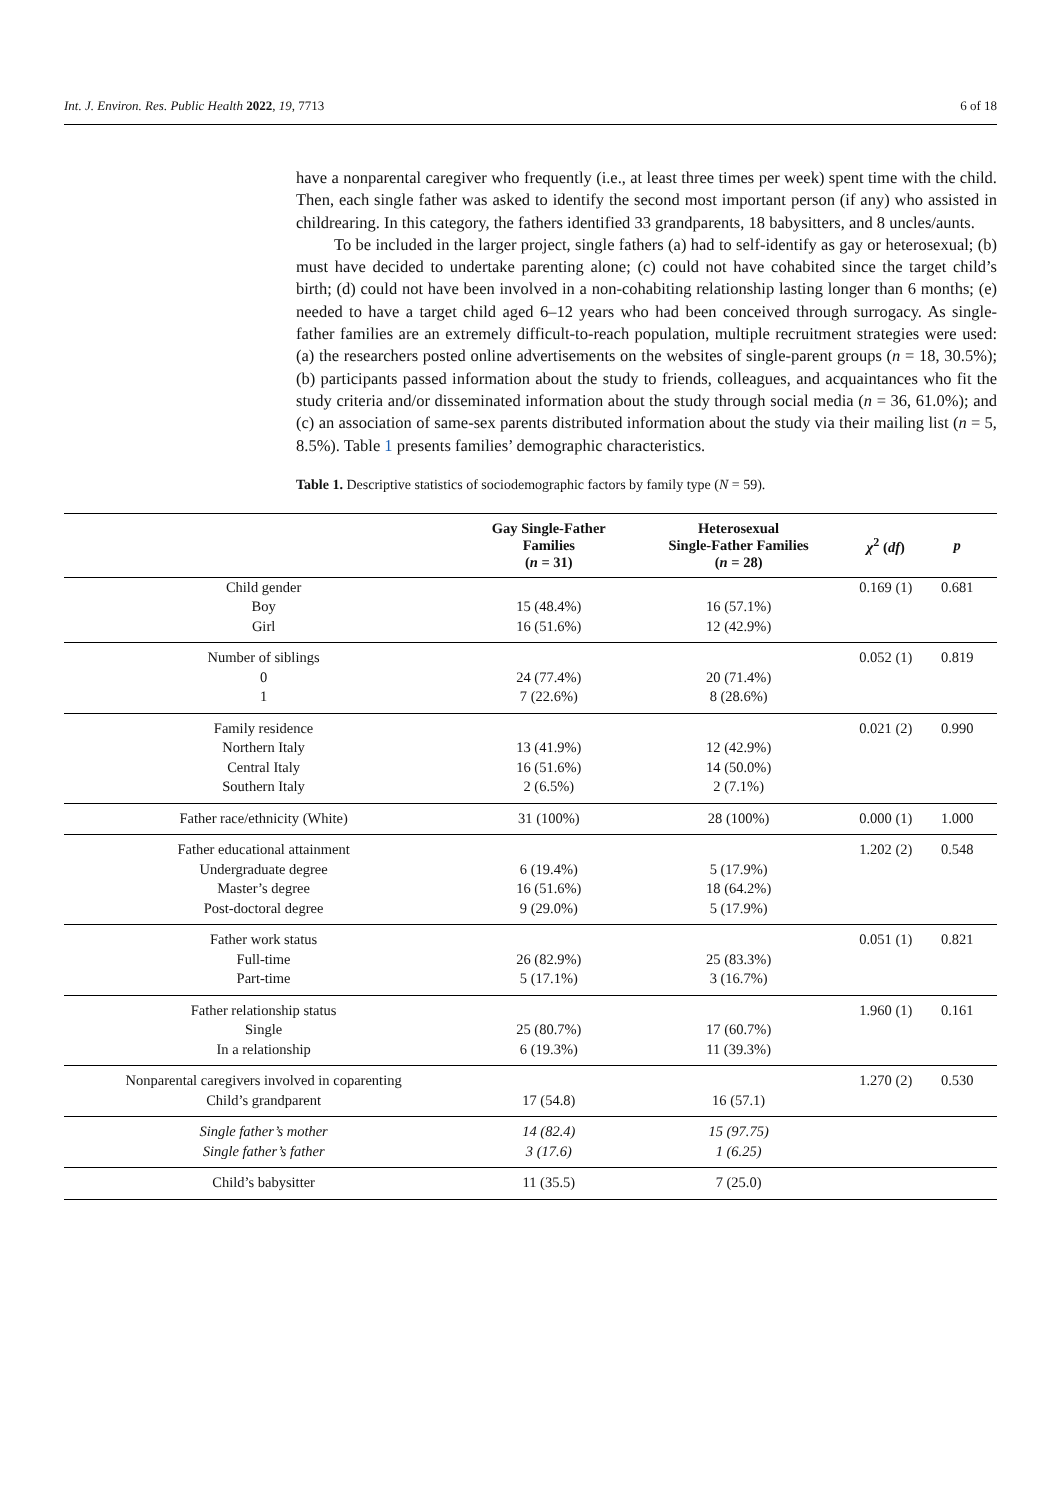Int. J. Environ. Res. Public Health 2022, 19, 7713 6 of 18
have a nonparental caregiver who frequently (i.e., at least three times per week) spent time with the child. Then, each single father was asked to identify the second most important person (if any) who assisted in childrearing. In this category, the fathers identified 33 grandparents, 18 babysitters, and 8 uncles/aunts.
To be included in the larger project, single fathers (a) had to self-identify as gay or heterosexual; (b) must have decided to undertake parenting alone; (c) could not have cohabited since the target child’s birth; (d) could not have been involved in a non-cohabiting relationship lasting longer than 6 months; (e) needed to have a target child aged 6–12 years who had been conceived through surrogacy. As single-father families are an extremely difficult-to-reach population, multiple recruitment strategies were used: (a) the researchers posted online advertisements on the websites of single-parent groups (n = 18, 30.5%); (b) participants passed information about the study to friends, colleagues, and acquaintances who fit the study criteria and/or disseminated information about the study through social media (n = 36, 61.0%); and (c) an association of same-sex parents distributed information about the study via their mailing list (n = 5, 8.5%). Table 1 presents families’ demographic characteristics.
Table 1. Descriptive statistics of sociodemographic factors by family type (N = 59).
| | Gay Single-Father Families ( n = 31) | Heterosexual Single-Father Families ( n = 28) | χ<sup>2</sup> ( df ) | p | |
| --- | --- | --- | --- | --- | --- |
| Child gender | | | 0.169 (1) | 0.681 | |
| Boy | 15 (48.4%) | 16 (57.1%) | | | |
| Girl | 16 (51.6%) | 12 (42.9%) | | | |
| Number of siblings | | | 0.052 (1) | 0.819 | |
| 0 | 24 (77.4%) | 20 (71.4%) | | | |
| 1 | 7 (22.6%) | 8 (28.6%) | | | |
| Family residence | | | 0.021 (2) | 0.990 | |
| Northern Italy | 13 (41.9%) | 12 (42.9%) | | | |
| Central Italy | 16 (51.6%) | 14 (50.0%) | | | |
| Southern Italy | 2 (6.5%) | 2 (7.1%) | | | |
| Father race/ethnicity (White) | 31 (100%) | 28 (100%) | 0.000 (1) | 1.000 | |
| Father educational attainment | | | 1.202 (2) | 0.548 | |
| Undergraduate degree | 6 (19.4%) | 5 (17.9%) | | | |
| Master’s degree | 16 (51.6%) | 18 (64.2%) | | | |
| Post-doctoral degree | 9 (29.0%) | 5 (17.9%) | | | |
| Father work status | | | 0.051 (1) | 0.821 | |
| Full-time | 26 (82.9%) | 25 (83.3%) | | | |
| Part-time | 5 (17.1%) | 3 (16.7%) | | | |
| Father relationship status | | | 1.960 (1) | 0.161 | |
| Single | 25 (80.7%) | 17 (60.7%) | | | |
| In a relationship | 6 (19.3%) | 11 (39.3%) | | | |
| Nonparental caregivers involved in coparenting | | | 1.270 (2) | 0.530 | |
| Child’s grandparent | 17 (54.8) | 16 (57.1) | | | |
| Single father’s mother | 14 (82.4) | 15 (97.75) | | | |
| Single father’s father | 3 (17.6) | 1 (6.25) | | | |
| Child’s babysitter | 11 (35.5) | 7 (25.0) | | | |